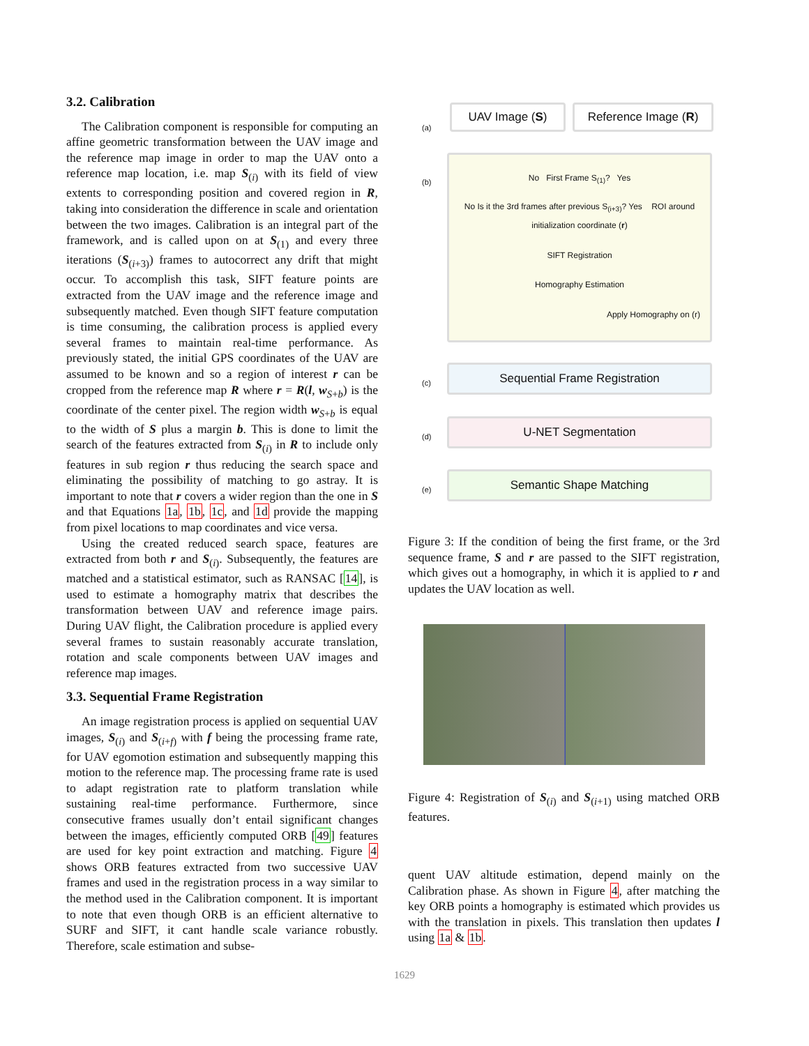3.2. Calibration
The Calibration component is responsible for computing an affine geometric transformation between the UAV image and the reference map image in order to map the UAV onto a reference map location, i.e. map S<sub>(i)</sub> with its field of view extents to corresponding position and covered region in R, taking into consideration the difference in scale and orientation between the two images. Calibration is an integral part of the framework, and is called upon on at S<sub>(1)</sub> and every three iterations (S<sub>(i+3)</sub>) frames to autocorrect any drift that might occur. To accomplish this task, SIFT feature points are extracted from the UAV image and the reference image and subsequently matched. Even though SIFT feature computation is time consuming, the calibration process is applied every several frames to maintain real-time performance. As previously stated, the initial GPS coordinates of the UAV are assumed to be known and so a region of interest r can be cropped from the reference map R where r = R(l, w<sub>S+b</sub>) is the coordinate of the center pixel. The region width w<sub>S+b</sub> is equal to the width of S plus a margin b. This is done to limit the search of the features extracted from S<sub>(i)</sub> in R to include only features in sub region r thus reducing the search space and eliminating the possibility of matching to go astray. It is important to note that r covers a wider region than the one in S and that Equations 1a, 1b, 1c, and 1d provide the mapping from pixel locations to map coordinates and vice versa.
Using the created reduced search space, features are extracted from both r and S<sub>(i)</sub>. Subsequently, the features are matched and a statistical estimator, such as RANSAC [14], is used to estimate a homography matrix that describes the transformation between UAV and reference image pairs. During UAV flight, the Calibration procedure is applied every several frames to sustain reasonably accurate translation, rotation and scale components between UAV images and reference map images.
3.3. Sequential Frame Registration
An image registration process is applied on sequential UAV images, S<sub>(i)</sub> and S<sub>(i+f)</sub> with f being the processing frame rate, for UAV egomotion estimation and subsequently mapping this motion to the reference map. The processing frame rate is used to adapt registration rate to platform translation while sustaining real-time performance. Furthermore, since consecutive frames usually don’t entail significant changes between the images, efficiently computed ORB [49] features are used for key point extraction and matching. Figure 4 shows ORB features extracted from two successive UAV frames and used in the registration process in a way similar to the method used in the Calibration component. It is important to note that even though ORB is an efficient alternative to SURF and SIFT, it cant handle scale variance robustly. Therefore, scale estimation and subse-
(a)
UAV Image (S) Reference Image (R)
(b)
No First Frame S<sub>(1)</sub>? Yes
No Is it the 3rd frames after previous S<sub>(i+3)</sub>? Yes ROI around initialization coordinate (r)
SIFT Registration
Homography Estimation
Apply Homography on (r)
(c)
Sequential Frame Registration
(d)
U-NET Segmentation
(e)
Semantic Shape Matching
Figure 3: If the condition of being the first frame, or the 3rd sequence frame, S and r are passed to the SIFT registration, which gives out a homography, in which it is applied to r and updates the UAV location as well.
Figure 4: Registration of S<sub>(i)</sub> and S<sub>(i+1)</sub> using matched ORB features.
quent UAV altitude estimation, depend mainly on the Calibration phase. As shown in Figure 4, after matching the key ORB points a homography is estimated which provides us with the translation in pixels. This translation then updates l using 1a & 1b.
1629